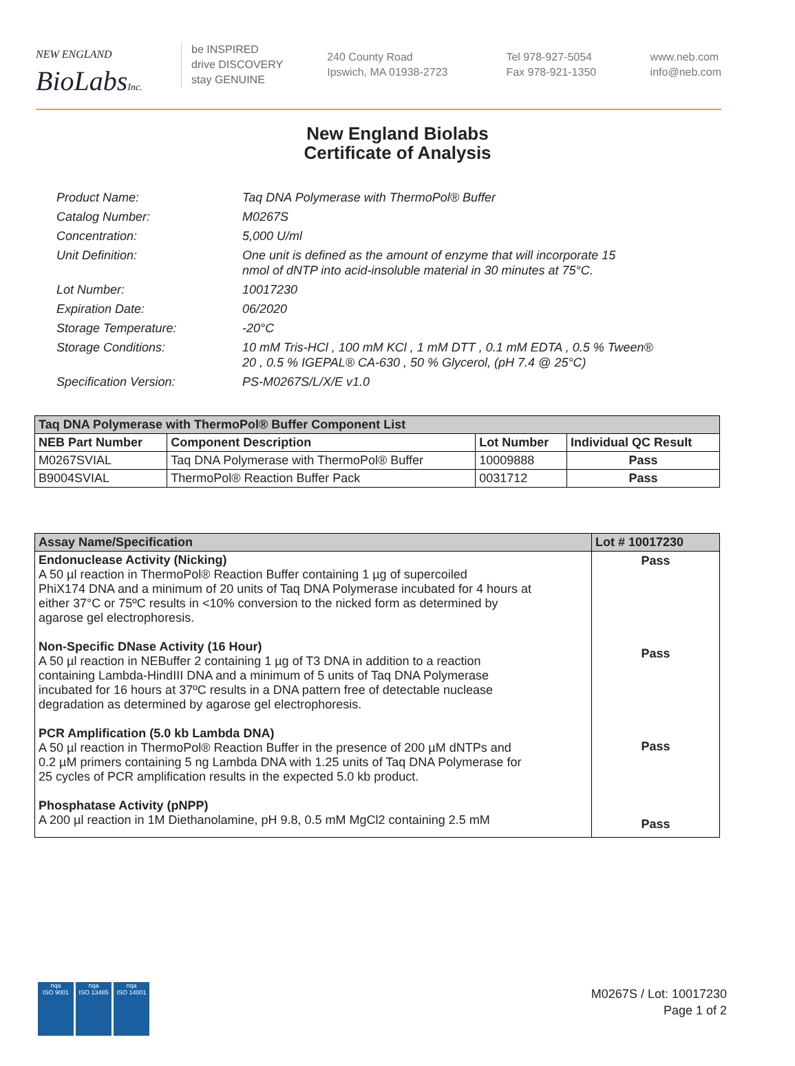NEW ENGLAND
BioLabsInc.
be INSPIRED
drive DISCOVERY
stay GENUINE
240 County Road
Ipswich, MA 01938-2723
Tel 978-927-5054
Fax 978-921-1350
www.neb.com
info@neb.com
New England Biolabs
Certificate of Analysis
Product Name: Taq DNA Polymerase with ThermoPol® Buffer
Catalog Number: M0267S
Concentration: 5,000 U/ml
Unit Definition: One unit is defined as the amount of enzyme that will incorporate 15
nmol of dNTP into acid-insoluble material in 30 minutes at 75°C.
Lot Number: 10017230
Expiration Date: 06/2020
Storage Temperature: -20°C
Storage Conditions: 10 mM Tris-HCl , 100 mM KCl , 1 mM DTT , 0.1 mM EDTA , 0.5 % Tween®
20 , 0.5 % IGEPAL® CA-630 , 50 % Glycerol, (pH 7.4 @ 25°C)
Specification Version: PS-M0267S/L/X/E v1.0
| Taq DNA Polymerase with ThermoPol® Buffer Component List | | | |
| --- | --- | --- | --- |
| NEB Part Number | Component Description | Lot Number | Individual QC Result |
| M0267SVIAL | Taq DNA Polymerase with ThermoPol® Buffer | 10009888 | Pass |
| B9004SVIAL | ThermoPol® Reaction Buffer Pack | 0031712 | Pass |
| Assay Name/Specification | Lot # 10017230 |
| --- | --- |
| Endonuclease Activity (Nicking) A 50 µl reaction in ThermoPol® Reaction Buffer containing 1 µg of supercoiled PhiX174 DNA and a minimum of 20 units of Taq DNA Polymerase incubated for 4 hours at either 37°C or 75ºC results in <10% conversion to the nicked form as determined by agarose gel electrophoresis. Non-Specific DNase Activity (16 Hour) A 50 µl reaction in NEBuffer 2 containing 1 µg of T3 DNA in addition to a reaction containing Lambda-HindIII DNA and a minimum of 5 units of Taq DNA Polymerase incubated for 16 hours at 37ºC results in a DNA pattern free of detectable nuclease degradation as determined by agarose gel electrophoresis. PCR Amplification (5.0 kb Lambda DNA) A 50 µl reaction in ThermoPol® Reaction Buffer in the presence of 200 µM dNTPs and 0.2 µM primers containing 5 ng Lambda DNA with 1.25 units of Taq DNA Polymerase for 25 cycles of PCR amplification results in the expected 5.0 kb product. Phosphatase Activity (pNPP) A 200 µl reaction in 1M Diethanolamine, pH 9.8, 0.5 mM MgCl2 containing 2.5 mM | Pass Pass Pass Pass |
nqa
ISO 9001
nqa
ISO 13485
nqa
ISO 14001
M0267S / Lot: 10017230
Page 1 of 2